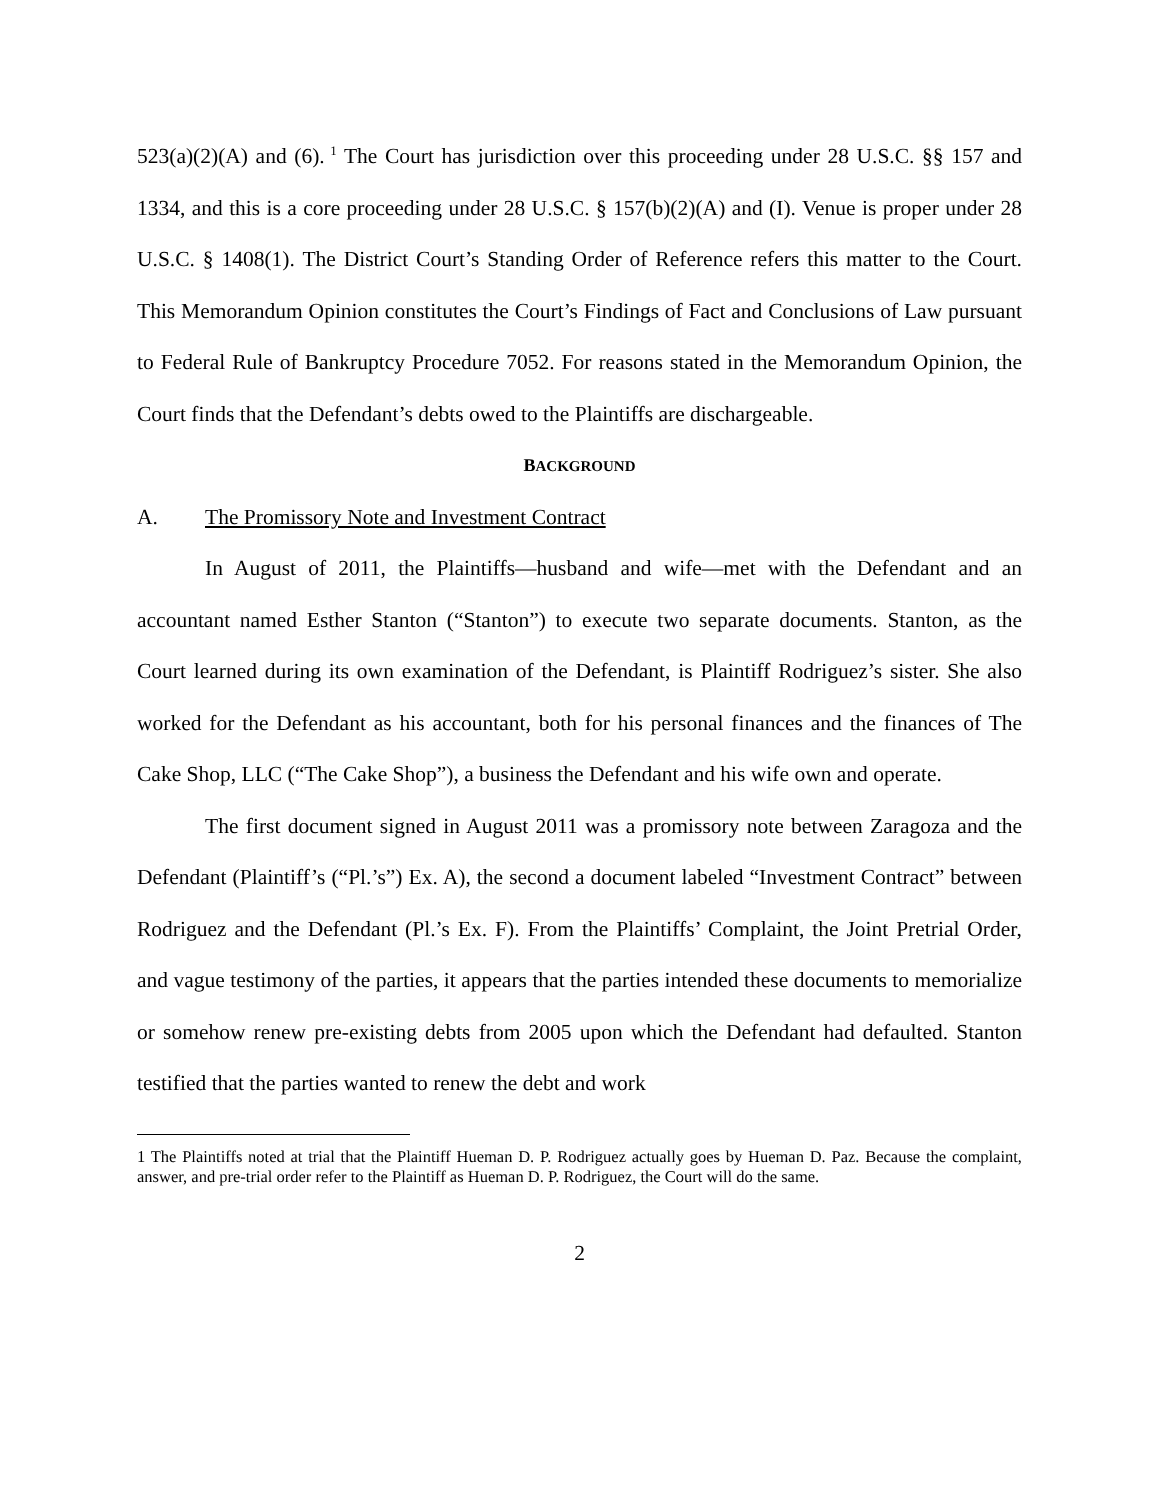523(a)(2)(A) and (6).<sup>1</sup> The Court has jurisdiction over this proceeding under 28 U.S.C. §§ 157 and 1334, and this is a core proceeding under 28 U.S.C. § 157(b)(2)(A) and (I). Venue is proper under 28 U.S.C. § 1408(1). The District Court’s Standing Order of Reference refers this matter to the Court. This Memorandum Opinion constitutes the Court’s Findings of Fact and Conclusions of Law pursuant to Federal Rule of Bankruptcy Procedure 7052. For reasons stated in the Memorandum Opinion, the Court finds that the Defendant’s debts owed to the Plaintiffs are dischargeable.
BACKGROUND
A. The Promissory Note and Investment Contract
In August of 2011, the Plaintiffs—husband and wife—met with the Defendant and an accountant named Esther Stanton (“Stanton”) to execute two separate documents. Stanton, as the Court learned during its own examination of the Defendant, is Plaintiff Rodriguez’s sister. She also worked for the Defendant as his accountant, both for his personal finances and the finances of The Cake Shop, LLC (“The Cake Shop”), a business the Defendant and his wife own and operate.
The first document signed in August 2011 was a promissory note between Zaragoza and the Defendant (Plaintiff’s (“Pl.’s”) Ex. A), the second a document labeled “Investment Contract” between Rodriguez and the Defendant (Pl.’s Ex. F). From the Plaintiffs’ Complaint, the Joint Pretrial Order, and vague testimony of the parties, it appears that the parties intended these documents to memorialize or somehow renew pre-existing debts from 2005 upon which the Defendant had defaulted. Stanton testified that the parties wanted to renew the debt and work
1 The Plaintiffs noted at trial that the Plaintiff Hueman D. P. Rodriguez actually goes by Hueman D. Paz. Because the complaint, answer, and pre-trial order refer to the Plaintiff as Hueman D. P. Rodriguez, the Court will do the same.
2